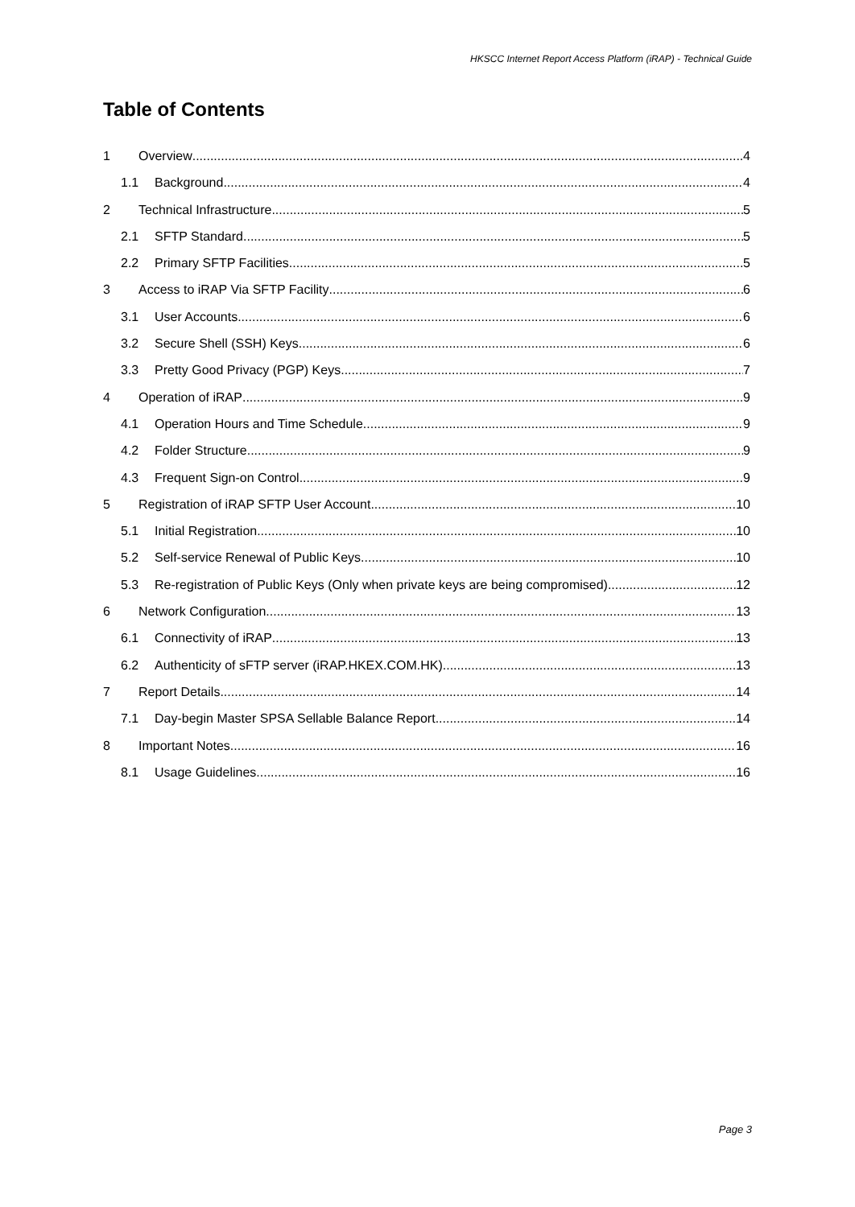HKSCC Internet Report Access Platform (iRAP) - Technical Guide
Table of Contents
1 Overview 4
1.1 Background 4
2 Technical Infrastructure 5
2.1 SFTP Standard 5
2.2 Primary SFTP Facilities 5
3 Access to iRAP Via SFTP Facility 6
3.1 User Accounts 6
3.2 Secure Shell (SSH) Keys 6
3.3 Pretty Good Privacy (PGP) Keys 7
4 Operation of iRAP 9
4.1 Operation Hours and Time Schedule 9
4.2 Folder Structure 9
4.3 Frequent Sign-on Control 9
5 Registration of iRAP SFTP User Account 10
5.1 Initial Registration 10
5.2 Self-service Renewal of Public Keys 10
5.3 Re-registration of Public Keys (Only when private keys are being compromised) 12
6 Network Configuration 13
6.1 Connectivity of iRAP 13
6.2 Authenticity of sFTP server (iRAP.HKEX.COM.HK) 13
7 Report Details 14
7.1 Day-begin Master SPSA Sellable Balance Report 14
8 Important Notes 16
8.1 Usage Guidelines 16
Page 3